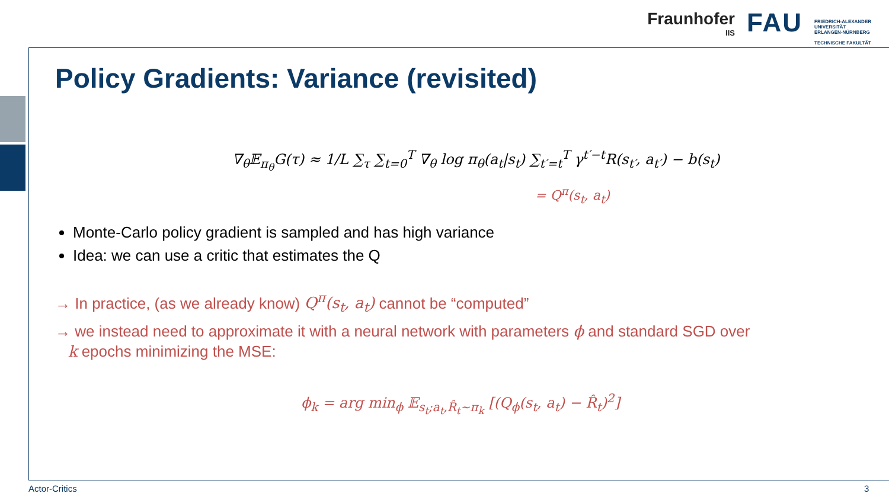Fraunhofer
IIS
FAU
FRIEDRICH-ALEXANDER
UNIVERSITÄT
ERLANGEN-NÜRNBERG
TECHNISCHE FAKULTÄT
Policy Gradients: Variance (revisited)
∇<sub>θ</sub>𝔼<sub>π<sub>θ</sub></sub>G(τ) ≈ 1/L ∑<sub>τ</sub> ∑<sub>t=0</sub><sup>T</sup> ∇<sub>θ</sub> log π<sub>θ</sub>(a<sub>t</sub>|s<sub>t</sub>) ∑<sub>t′=t</sub><sup>T</sup> γ<sup>t′−t</sup>R(s<sub>t′</sub>, a<sub>t′</sub>) − b(s<sub>t</sub>)
= Q<sup>π</sup>(s<sub>t</sub>, a<sub>t</sub>)
Monte-Carlo policy gradient is sampled and has high variance
Idea: we can use a critic that estimates the Q
→ In practice, (as we already know) Q<sup>π</sup>(s<sub>t</sub>, a<sub>t</sub>) cannot be “computed”
→ we instead need to approximate it with a neural network with parameters ϕ and standard SGD over
k epochs minimizing the MSE:
ϕ<sub>k</sub> = arg min<sub>ϕ</sub> 𝔼<sub>s<sub>t</sub>;a<sub>t</sub>,R̂<sub>t</sub>∼π<sub>k</sub></sub> [(Q<sub>ϕ</sub>(s<sub>t</sub>, a<sub>t</sub>) − R̂<sub>t</sub>)<sup>2</sup>]
Actor-Critics 3